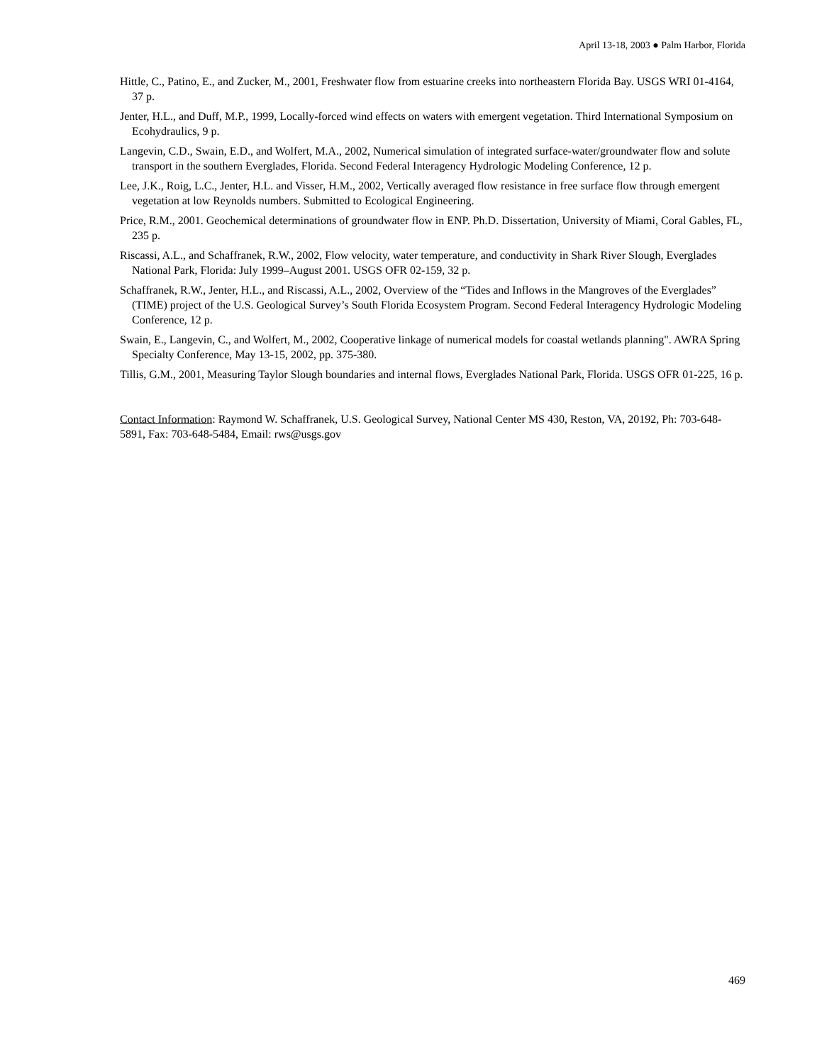April 13-18, 2003 ● Palm Harbor, Florida
Hittle, C., Patino, E., and Zucker, M., 2001, Freshwater flow from estuarine creeks into northeastern Florida Bay. USGS WRI 01-4164, 37 p.
Jenter, H.L., and Duff, M.P., 1999, Locally-forced wind effects on waters with emergent vegetation. Third International Symposium on Ecohydraulics, 9 p.
Langevin, C.D., Swain, E.D., and Wolfert, M.A., 2002, Numerical simulation of integrated surface-water/groundwater flow and solute transport in the southern Everglades, Florida. Second Federal Interagency Hydrologic Modeling Conference, 12 p.
Lee, J.K., Roig, L.C., Jenter, H.L. and Visser, H.M., 2002, Vertically averaged flow resistance in free surface flow through emergent vegetation at low Reynolds numbers. Submitted to Ecological Engineering.
Price, R.M., 2001. Geochemical determinations of groundwater flow in ENP. Ph.D. Dissertation, University of Miami, Coral Gables, FL, 235 p.
Riscassi, A.L., and Schaffranek, R.W., 2002, Flow velocity, water temperature, and conductivity in Shark River Slough, Everglades National Park, Florida: July 1999–August 2001. USGS OFR 02-159, 32 p.
Schaffranek, R.W., Jenter, H.L., and Riscassi, A.L., 2002, Overview of the “Tides and Inflows in the Mangroves of the Everglades” (TIME) project of the U.S. Geological Survey’s South Florida Ecosystem Program. Second Federal Interagency Hydrologic Modeling Conference, 12 p.
Swain, E., Langevin, C., and Wolfert, M., 2002, Cooperative linkage of numerical models for coastal wetlands planning". AWRA Spring Specialty Conference, May 13-15, 2002, pp. 375-380.
Tillis, G.M., 2001, Measuring Taylor Slough boundaries and internal flows, Everglades National Park, Florida. USGS OFR 01-225, 16 p.
Contact Information: Raymond W. Schaffranek, U.S. Geological Survey, National Center MS 430, Reston, VA, 20192, Ph: 703-648-5891, Fax: 703-648-5484, Email: rws@usgs.gov
469